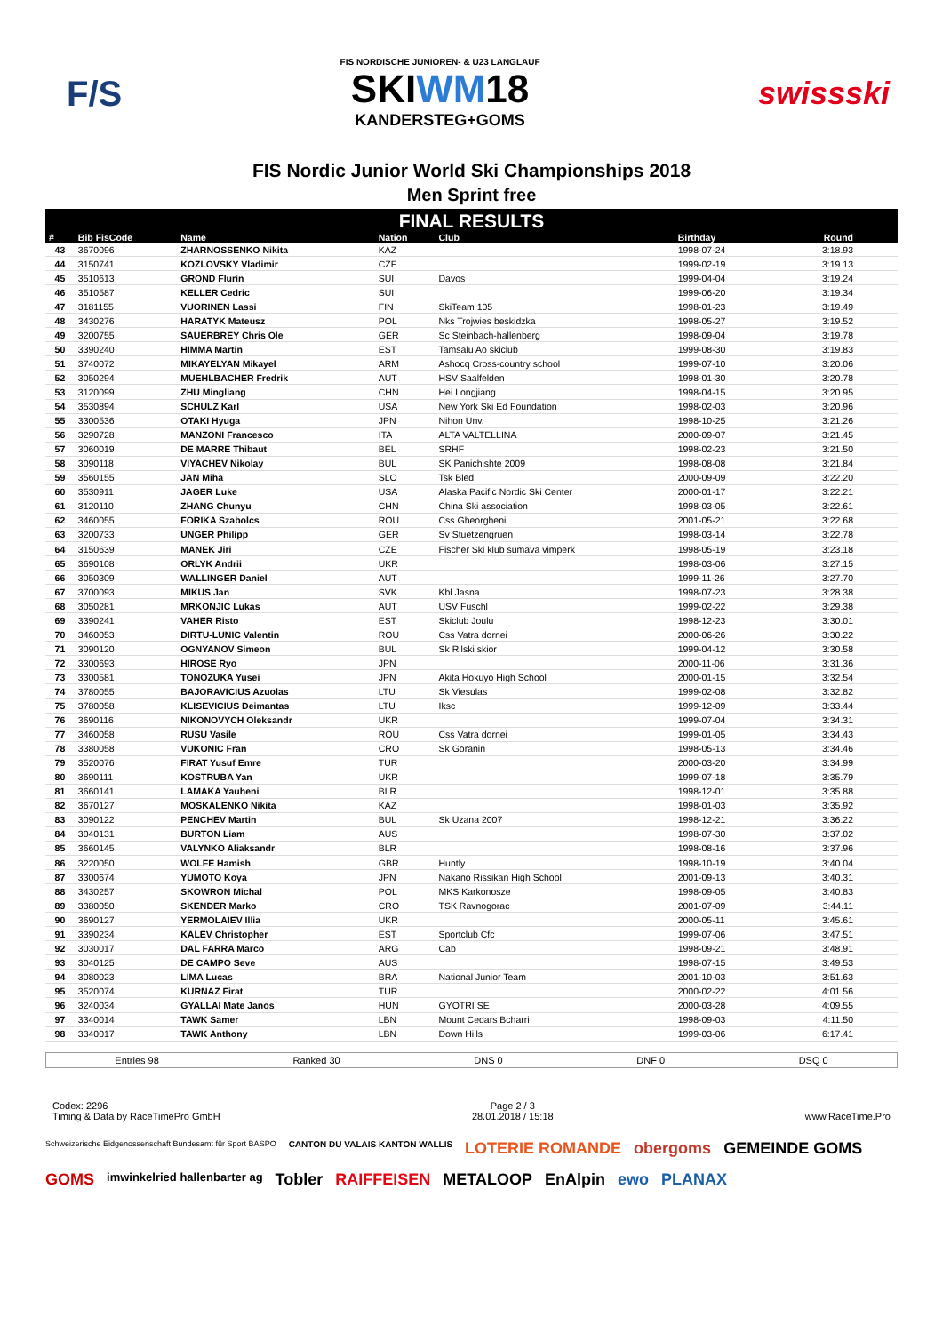F/S
FIS NORDISCHE JUNIOREN- & U23 LANGLAUF
SKIWM18
KANDERSTEG+GOMS
swissski
FIS Nordic Junior World Ski Championships 2018
Men Sprint free
FINAL RESULTS
| # | Bib FisCode | Name | Nation | Club | Birthday | Round |
| --- | --- | --- | --- | --- | --- | --- |
| 43 | 3670096 | ZHARNOSSENKO Nikita | KAZ | | 1998-07-24 | 3:18.93 |
| 44 | 3150741 | KOZLOVSKY Vladimir | CZE | | 1999-02-19 | 3:19.13 |
| 45 | 3510613 | GROND Flurin | SUI | Davos | 1999-04-04 | 3:19.24 |
| 46 | 3510587 | KELLER Cedric | SUI | | 1999-06-20 | 3:19.34 |
| 47 | 3181155 | VUORINEN Lassi | FIN | SkiTeam 105 | 1998-01-23 | 3:19.49 |
| 48 | 3430276 | HARATYK Mateusz | POL | Nks Trojwies beskidzka | 1998-05-27 | 3:19.52 |
| 49 | 3200755 | SAUERBREY Chris Ole | GER | Sc Steinbach-hallenberg | 1998-09-04 | 3:19.78 |
| 50 | 3390240 | HIMMA Martin | EST | Tamsalu Ao skiclub | 1999-08-30 | 3:19.83 |
| 51 | 3740072 | MIKAYELYAN Mikayel | ARM | Ashocq Cross-country school | 1999-07-10 | 3:20.06 |
| 52 | 3050294 | MUEHLBACHER Fredrik | AUT | HSV Saalfelden | 1998-01-30 | 3:20.78 |
| 53 | 3120099 | ZHU Mingliang | CHN | Hei Longjiang | 1998-04-15 | 3:20.95 |
| 54 | 3530894 | SCHULZ Karl | USA | New York Ski Ed Foundation | 1998-02-03 | 3:20.96 |
| 55 | 3300536 | OTAKI Hyuga | JPN | Nihon Unv. | 1998-10-25 | 3:21.26 |
| 56 | 3290728 | MANZONI Francesco | ITA | ALTA VALTELLINA | 2000-09-07 | 3:21.45 |
| 57 | 3060019 | DE MARRE Thibaut | BEL | SRHF | 1998-02-23 | 3:21.50 |
| 58 | 3090118 | VIYACHEV Nikolay | BUL | SK Panichishte 2009 | 1998-08-08 | 3:21.84 |
| 59 | 3560155 | JAN Miha | SLO | Tsk Bled | 2000-09-09 | 3:22.20 |
| 60 | 3530911 | JAGER Luke | USA | Alaska Pacific Nordic Ski Center | 2000-01-17 | 3:22.21 |
| 61 | 3120110 | ZHANG Chunyu | CHN | China Ski association | 1998-03-05 | 3:22.61 |
| 62 | 3460055 | FORIKA Szabolcs | ROU | Css Gheorgheni | 2001-05-21 | 3:22.68 |
| 63 | 3200733 | UNGER Philipp | GER | Sv Stuetzengruen | 1998-03-14 | 3:22.78 |
| 64 | 3150639 | MANEK Jiri | CZE | Fischer Ski klub sumava vimperk | 1998-05-19 | 3:23.18 |
| 65 | 3690108 | ORLYK Andrii | UKR | | 1998-03-06 | 3:27.15 |
| 66 | 3050309 | WALLINGER Daniel | AUT | | 1999-11-26 | 3:27.70 |
| 67 | 3700093 | MIKUS Jan | SVK | Kbl Jasna | 1998-07-23 | 3:28.38 |
| 68 | 3050281 | MRKONJIC Lukas | AUT | USV Fuschl | 1999-02-22 | 3:29.38 |
| 69 | 3390241 | VAHER Risto | EST | Skiclub Joulu | 1998-12-23 | 3:30.01 |
| 70 | 3460053 | DIRTU-LUNIC Valentin | ROU | Css Vatra dornei | 2000-06-26 | 3:30.22 |
| 71 | 3090120 | OGNYANOV Simeon | BUL | Sk Rilski skior | 1999-04-12 | 3:30.58 |
| 72 | 3300693 | HIROSE Ryo | JPN | | 2000-11-06 | 3:31.36 |
| 73 | 3300581 | TONOZUKA Yusei | JPN | Akita Hokuyo High School | 2000-01-15 | 3:32.54 |
| 74 | 3780055 | BAJORAVICIUS Azuolas | LTU | Sk Viesulas | 1999-02-08 | 3:32.82 |
| 75 | 3780058 | KLISEVICIUS Deimantas | LTU | Iksc | 1999-12-09 | 3:33.44 |
| 76 | 3690116 | NIKONOVYCH Oleksandr | UKR | | 1999-07-04 | 3:34.31 |
| 77 | 3460058 | RUSU Vasile | ROU | Css Vatra dornei | 1999-01-05 | 3:34.43 |
| 78 | 3380058 | VUKONIC Fran | CRO | Sk Goranin | 1998-05-13 | 3:34.46 |
| 79 | 3520076 | FIRAT Yusuf Emre | TUR | | 2000-03-20 | 3:34.99 |
| 80 | 3690111 | KOSTRUBA Yan | UKR | | 1999-07-18 | 3:35.79 |
| 81 | 3660141 | LAMAKA Yauheni | BLR | | 1998-12-01 | 3:35.88 |
| 82 | 3670127 | MOSKALENKO Nikita | KAZ | | 1998-01-03 | 3:35.92 |
| 83 | 3090122 | PENCHEV Martin | BUL | Sk Uzana 2007 | 1998-12-21 | 3:36.22 |
| 84 | 3040131 | BURTON Liam | AUS | | 1998-07-30 | 3:37.02 |
| 85 | 3660145 | VALYNKO Aliaksandr | BLR | | 1998-08-16 | 3:37.96 |
| 86 | 3220050 | WOLFE Hamish | GBR | Huntly | 1998-10-19 | 3:40.04 |
| 87 | 3300674 | YUMOTO Koya | JPN | Nakano Rissikan High School | 2001-09-13 | 3:40.31 |
| 88 | 3430257 | SKOWRON Michal | POL | MKS Karkonosze | 1998-09-05 | 3:40.83 |
| 89 | 3380050 | SKENDER Marko | CRO | TSK Ravnogorac | 2001-07-09 | 3:44.11 |
| 90 | 3690127 | YERMOLAIEV Illia | UKR | | 2000-05-11 | 3:45.61 |
| 91 | 3390234 | KALEV Christopher | EST | Sportclub Cfc | 1999-07-06 | 3:47.51 |
| 92 | 3030017 | DAL FARRA Marco | ARG | Cab | 1998-09-21 | 3:48.91 |
| 93 | 3040125 | DE CAMPO Seve | AUS | | 1998-07-15 | 3:49.53 |
| 94 | 3080023 | LIMA Lucas | BRA | National Junior Team | 2001-10-03 | 3:51.63 |
| 95 | 3520074 | KURNAZ Firat | TUR | | 2000-02-22 | 4:01.56 |
| 96 | 3240034 | GYALLAI Mate Janos | HUN | GYOTRI SE | 2000-03-28 | 4:09.55 |
| 97 | 3340014 | TAWK Samer | LBN | Mount Cedars Bcharri | 1998-09-03 | 4:11.50 |
| 98 | 3340017 | TAWK Anthony | LBN | Down Hills | 1999-03-06 | 6:17.41 |
Entries 98 Ranked 30 DNS 0 DNF 0 DSQ 0
Codex: 2296
Timing & Data by RaceTimePro GmbH
Page 2 / 3
28.01.2018 / 15:18
www.RaceTime.Pro
Schweizerische Eidgenossenschaft Bundesamt für Sport BASPO CANTON DU VALAIS KANTON WALLIS LOTERIE ROMANDE obergoms GEMEINDE GOMS GOMS imwinkelried hallenbarter ag Tobler RAIFFEISEN METALOOP EnAlpin ewo PLANAX